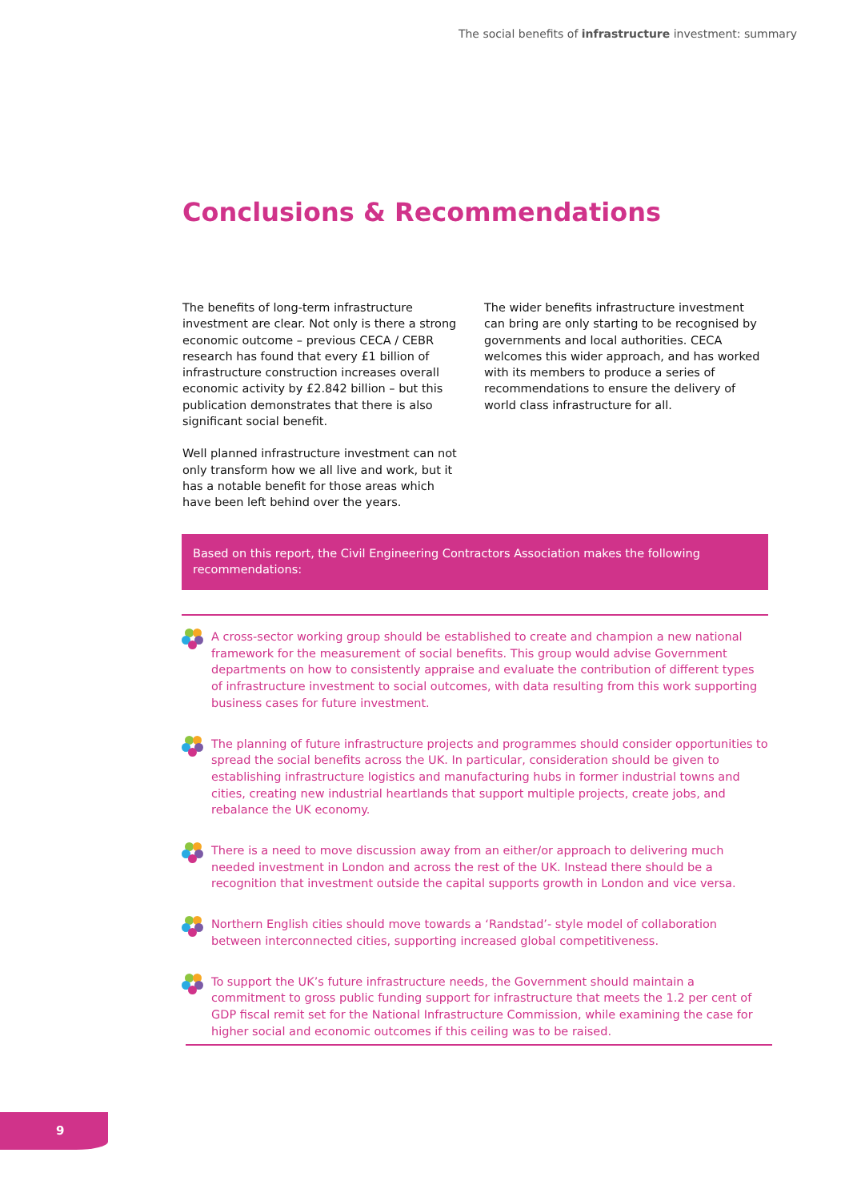The social benefits of infrastructure investment: summary
Conclusions & Recommendations
The benefits of long-term infrastructure investment are clear. Not only is there a strong economic outcome – previous CECA / CEBR research has found that every £1 billion of infrastructure construction increases overall economic activity by £2.842 billion – but this publication demonstrates that there is also significant social benefit.
Well planned infrastructure investment can not only transform how we all live and work, but it has a notable benefit for those areas which have been left behind over the years.
The wider benefits infrastructure investment can bring are only starting to be recognised by governments and local authorities. CECA welcomes this wider approach, and has worked with its members to produce a series of recommendations to ensure the delivery of world class infrastructure for all.
Based on this report, the Civil Engineering Contractors Association makes the following recommendations:
A cross-sector working group should be established to create and champion a new national framework for the measurement of social benefits. This group would advise Government departments on how to consistently appraise and evaluate the contribution of different types of infrastructure investment to social outcomes, with data resulting from this work supporting business cases for future investment.
The planning of future infrastructure projects and programmes should consider opportunities to spread the social benefits across the UK. In particular, consideration should be given to establishing infrastructure logistics and manufacturing hubs in former industrial towns and cities, creating new industrial heartlands that support multiple projects, create jobs, and rebalance the UK economy.
There is a need to move discussion away from an either/or approach to delivering much needed investment in London and across the rest of the UK. Instead there should be a recognition that investment outside the capital supports growth in London and vice versa.
Northern English cities should move towards a ‘Randstad’- style model of collaboration between interconnected cities, supporting increased global competitiveness.
To support the UK’s future infrastructure needs, the Government should maintain a commitment to gross public funding support for infrastructure that meets the 1.2 per cent of GDP fiscal remit set for the National Infrastructure Commission, while examining the case for higher social and economic outcomes if this ceiling was to be raised.
9